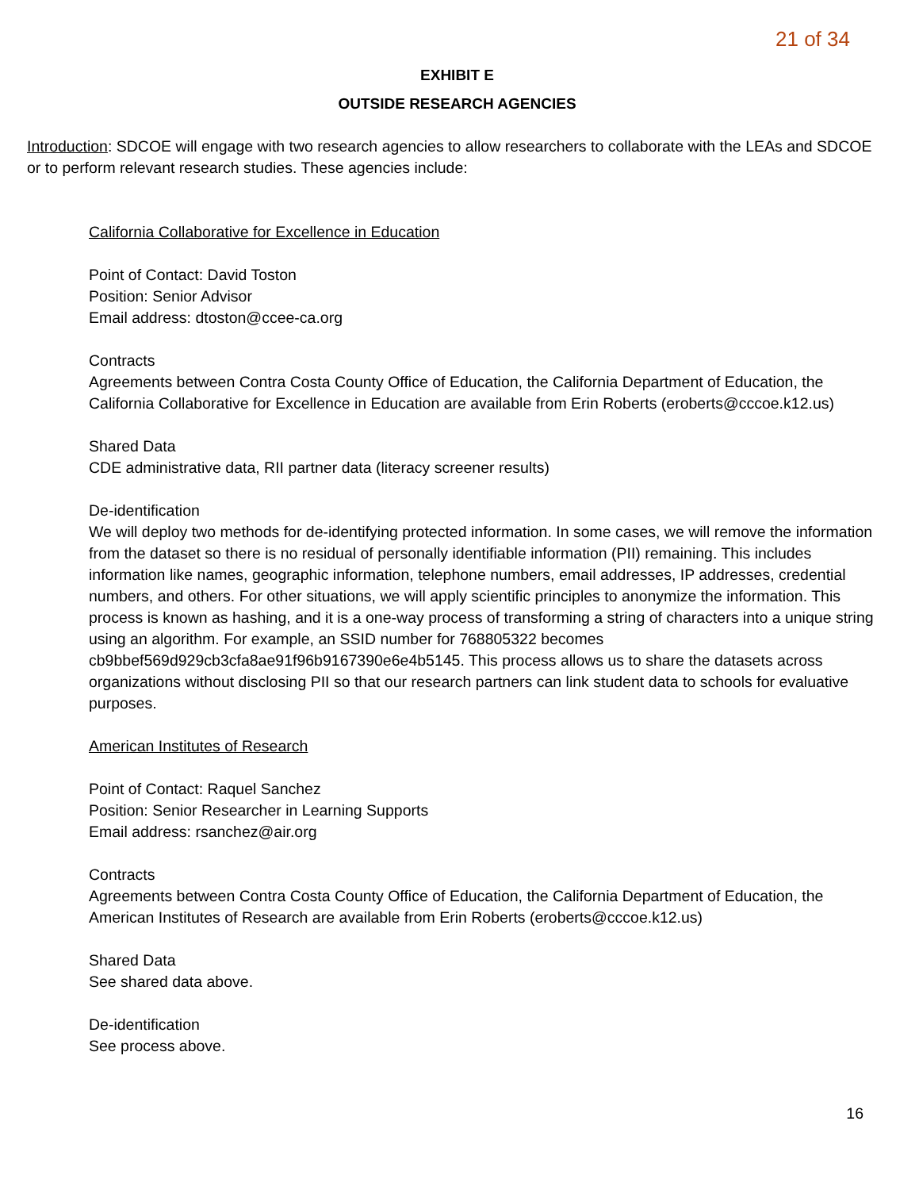21 of 34
EXHIBIT E
OUTSIDE RESEARCH AGENCIES
Introduction: SDCOE will engage with two research agencies to allow researchers to collaborate with the LEAs and SDCOE or to perform relevant research studies. These agencies include:
California Collaborative for Excellence in Education
Point of Contact: David Toston
Position: Senior Advisor
Email address: dtoston@ccee-ca.org
Contracts
Agreements between Contra Costa County Office of Education, the California Department of Education, the California Collaborative for Excellence in Education are available from Erin Roberts (eroberts@cccoe.k12.us)
Shared Data
CDE administrative data, RII partner data (literacy screener results)
De-identification
We will deploy two methods for de-identifying protected information. In some cases, we will remove the information from the dataset so there is no residual of personally identifiable information (PII) remaining. This includes information like names, geographic information, telephone numbers, email addresses, IP addresses, credential numbers, and others. For other situations, we will apply scientific principles to anonymize the information. This process is known as hashing, and it is a one-way process of transforming a string of characters into a unique string using an algorithm. For example, an SSID number for 768805322 becomes cb9bbef569d929cb3cfa8ae91f96b9167390e6e4b5145. This process allows us to share the datasets across organizations without disclosing PII so that our research partners can link student data to schools for evaluative purposes.
American Institutes of Research
Point of Contact: Raquel Sanchez
Position: Senior Researcher in Learning Supports
Email address: rsanchez@air.org
Contracts
Agreements between Contra Costa County Office of Education, the California Department of Education, the American Institutes of Research are available from Erin Roberts (eroberts@cccoe.k12.us)
Shared Data
See shared data above.
De-identification
See process above.
16